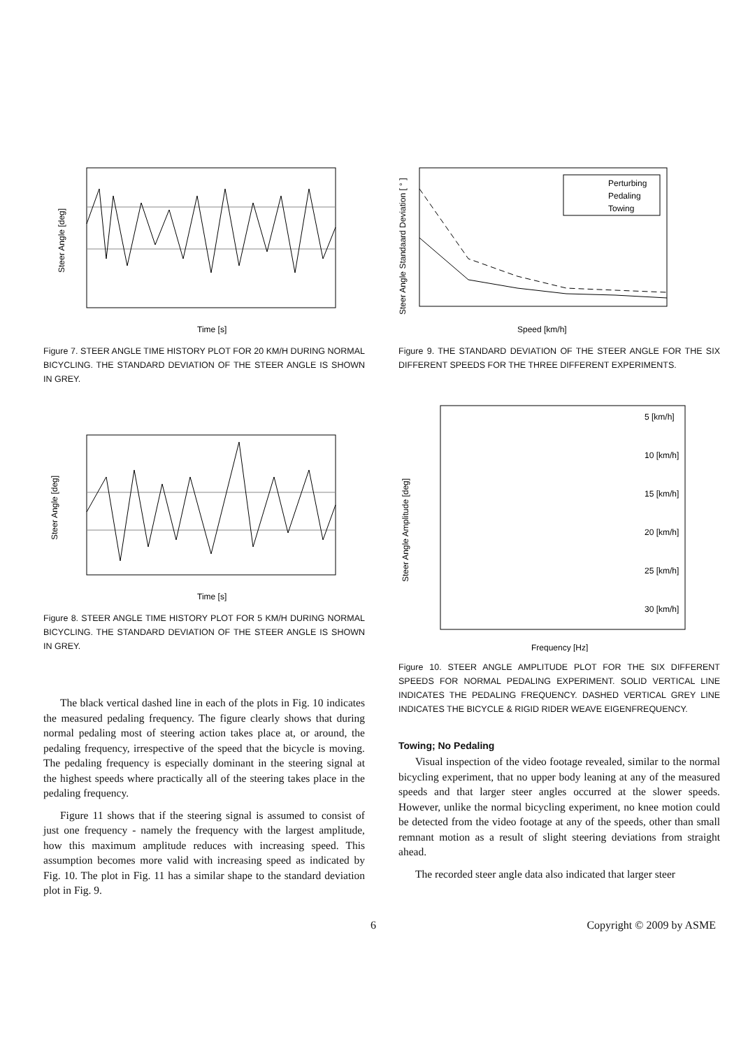Time [s]
Steer Angle [deg]
Figure 7. STEER ANGLE TIME HISTORY PLOT FOR 20 KM/H DURING NORMAL BICYCLING. THE STANDARD DEVIATION OF THE STEER ANGLE IS SHOWN IN GREY.
Time [s]
Steer Angle [deg]
Figure 8. STEER ANGLE TIME HISTORY PLOT FOR 5 KM/H DURING NORMAL BICYCLING. THE STANDARD DEVIATION OF THE STEER ANGLE IS SHOWN IN GREY.
The black vertical dashed line in each of the plots in Fig. 10 indicates the measured pedaling frequency. The figure clearly shows that during normal pedaling most of steering action takes place at, or around, the pedaling frequency, irrespective of the speed that the bicycle is moving. The pedaling frequency is especially dominant in the steering signal at the highest speeds where practically all of the steering takes place in the pedaling frequency.
Figure 11 shows that if the steering signal is assumed to consist of just one frequency - namely the frequency with the largest amplitude, how this maximum amplitude reduces with increasing speed. This assumption becomes more valid with increasing speed as indicated by Fig. 10. The plot in Fig. 11 has a similar shape to the standard deviation plot in Fig. 9.
Perturbing
Pedaling
Towing
Speed [km/h]
Steer Angle Standaard Deviation [ ° ]
Figure 9. THE STANDARD DEVIATION OF THE STEER ANGLE FOR THE SIX DIFFERENT SPEEDS FOR THE THREE DIFFERENT EXPERIMENTS.
5 [km/h]
10 [km/h]
15 [km/h]
20 [km/h]
25 [km/h]
30 [km/h]
Frequency [Hz]
Steer Angle Amplitude [deg]
Figure 10. STEER ANGLE AMPLITUDE PLOT FOR THE SIX DIFFERENT SPEEDS FOR NORMAL PEDALING EXPERIMENT. SOLID VERTICAL LINE INDICATES THE PEDALING FREQUENCY. DASHED VERTICAL GREY LINE INDICATES THE BICYCLE & RIGID RIDER WEAVE EIGENFREQUENCY.
Towing; No Pedaling
Visual inspection of the video footage revealed, similar to the normal bicycling experiment, that no upper body leaning at any of the measured speeds and that larger steer angles occurred at the slower speeds. However, unlike the normal bicycling experiment, no knee motion could be detected from the video footage at any of the speeds, other than small remnant motion as a result of slight steering deviations from straight ahead.
The recorded steer angle data also indicated that larger steer
6 Copyright © 2009 by ASME